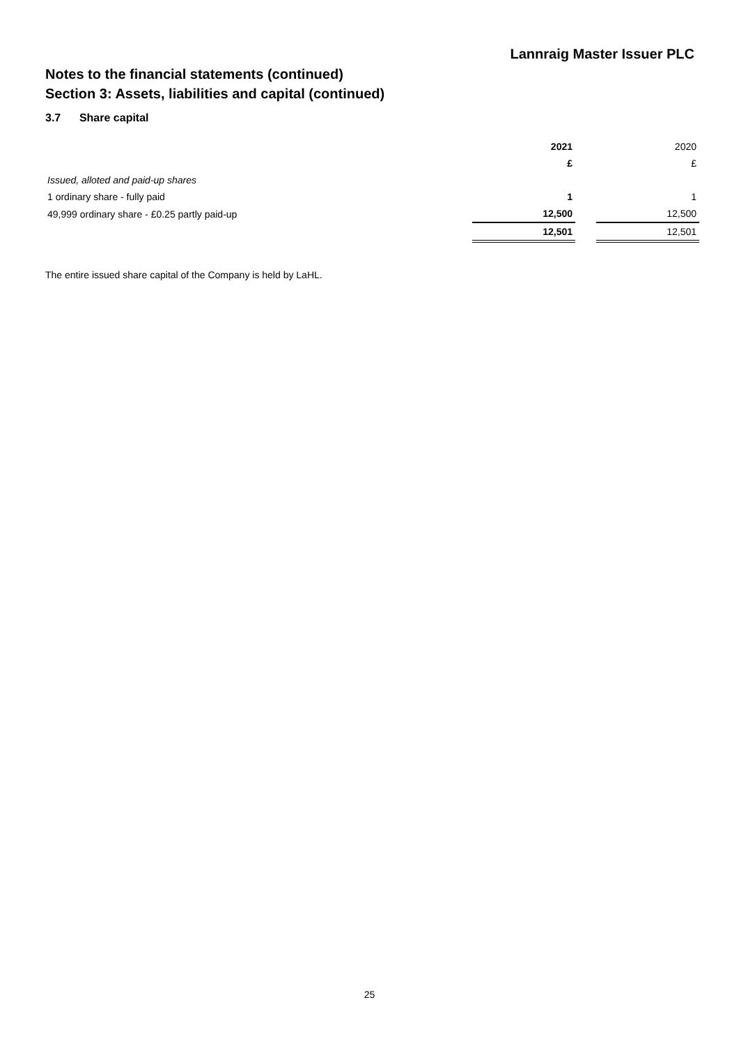Lannraig Master Issuer PLC
Notes to the financial statements (continued)
Section 3: Assets, liabilities and capital (continued)
3.7 Share capital
| | 2021 | | 2020 |
| | £ | | £ |
| Issued, alloted and paid-up shares | | | |
| 1 ordinary share - fully paid | 1 | | 1 |
| 49,999 ordinary share - £0.25 partly paid-up | 12,500 | | 12,500 |
| | 12,501 | | 12,501 |
The entire issued share capital of the Company is held by LaHL.
25